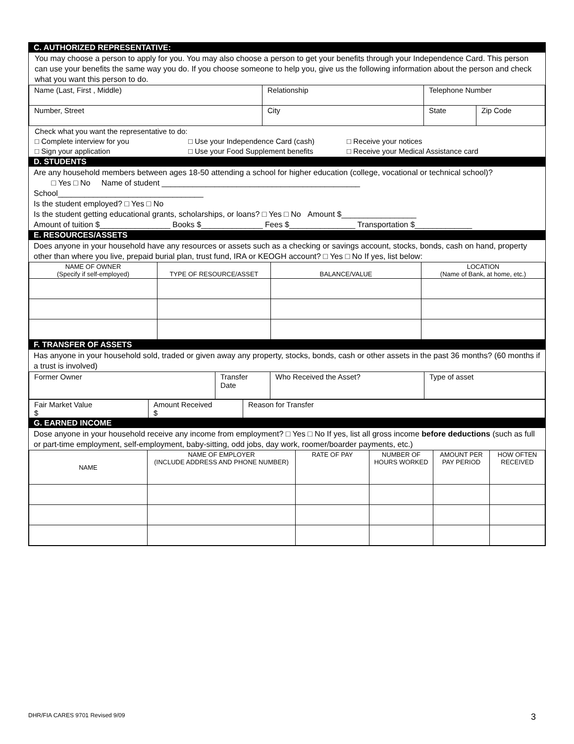C. AUTHORIZED REPRESENTATIVE:
You may choose a person to apply for you. You may also choose a person to get your benefits through your Independence Card. This person can use your benefits the same way you do. If you choose someone to help you, give us the following information about the person and check what you want this person to do.
| Name (Last, First , Middle) | Relationship | Telephone Number | |
| Number, Street | City | State | Zip Code |
Check what you want the representative to do:
□ Complete interview for you
□ Sign your application
□ Use your Independence Card (cash)
□ Use your Food Supplement benefits
□ Receive your notices
□ Receive your Medical Assistance card
D. STUDENTS
Are any household members between ages 18-50 attending a school for higher education (college, vocational or technical school)?
□ Yes □ No Name of student _____________________________________________
School_________________________________
Is the student employed? □ Yes □ No
Is the student getting educational grants, scholarships, or loans? □ Yes □ No Amount $_________________
Amount of tuition $________________ Books $______________ Fees $_______________ Transportation $_____________
E. RESOURCES/ASSETS
Does anyone in your household have any resources or assets such as a checking or savings account, stocks, bonds, cash on hand, property other than where you live, prepaid burial plan, trust fund, IRA or KEOGH account? □ Yes □ No If yes, list below:
| NAME OF OWNER (Specify if self-employed) | TYPE OF RESOURCE/ASSET | BALANCE/VALUE | LOCATION (Name of Bank, at home, etc.) |
| --- | --- | --- | --- |
F. TRANSFER OF ASSETS
Has anyone in your household sold, traded or given away any property, stocks, bonds, cash or other assets in the past 36 months? (60 months if a trust is involved)
| Former Owner | Transfer Date | Who Received the Asset? | Type of asset |
| Fair Market Value $ | Amount Received $ | Reason for Transfer |
G. EARNED INCOME
Dose anyone in your household receive any income from employment? □ Yes □ No If yes, list all gross income before deductions (such as full or part-time employment, self-employment, baby-sitting, odd jobs, day work, roomer/boarder payments, etc.)
| NAME | NAME OF EMPLOYER (INCLUDE ADDRESS AND PHONE NUMBER) | RATE OF PAY | NUMBER OF HOURS WORKED | AMOUNT PER PAY PERIOD | HOW OFTEN RECEIVED |
| --- | --- | --- | --- | --- | --- |
DHR/FIA CARES 9701 Revised 9/09
3